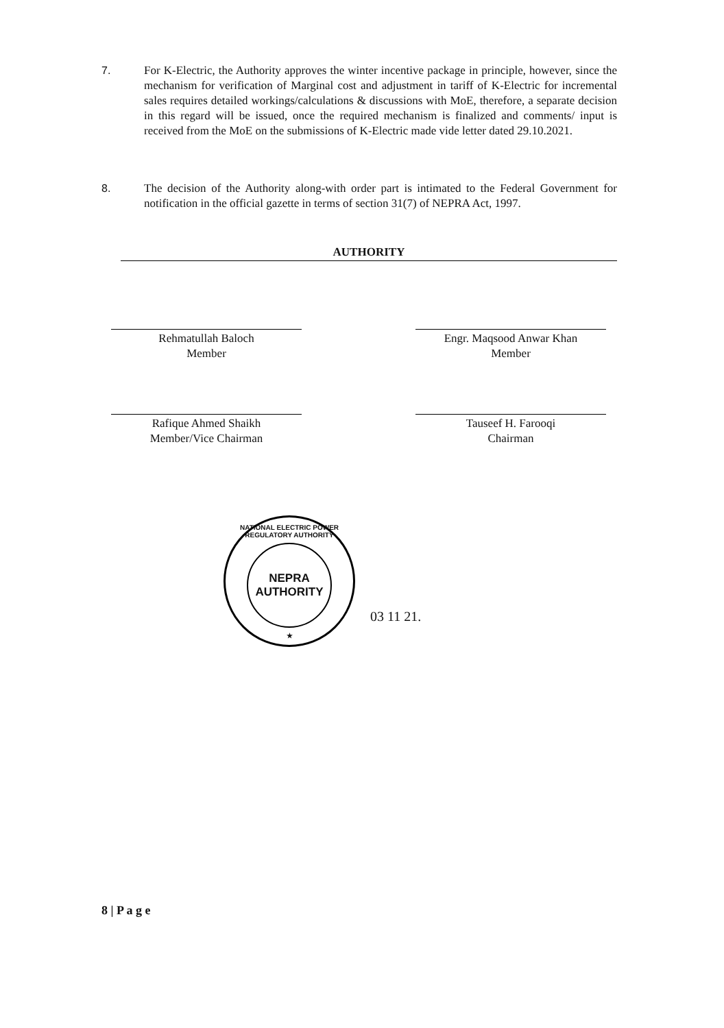7. For K-Electric, the Authority approves the winter incentive package in principle, however, since the mechanism for verification of Marginal cost and adjustment in tariff of K-Electric for incremental sales requires detailed workings/calculations & discussions with MoE, therefore, a separate decision in this regard will be issued, once the required mechanism is finalized and comments/ input is received from the MoE on the submissions of K-Electric made vide letter dated 29.10.2021.
8. The decision of the Authority along-with order part is intimated to the Federal Government for notification in the official gazette in terms of section 31(7) of NEPRA Act, 1997.
AUTHORITY
Rehmatullah Baloch
Member
Engr. Maqsood Anwar Khan
Member
Rafique Ahmed Shaikh
Member/Vice Chairman
Tauseef H. Farooqi
Chairman
NATIONAL ELECTRIC POWER REGULATORY AUTHORITY
NEPRA
AUTHORITY
★
03 11 21.
8 | P a g e